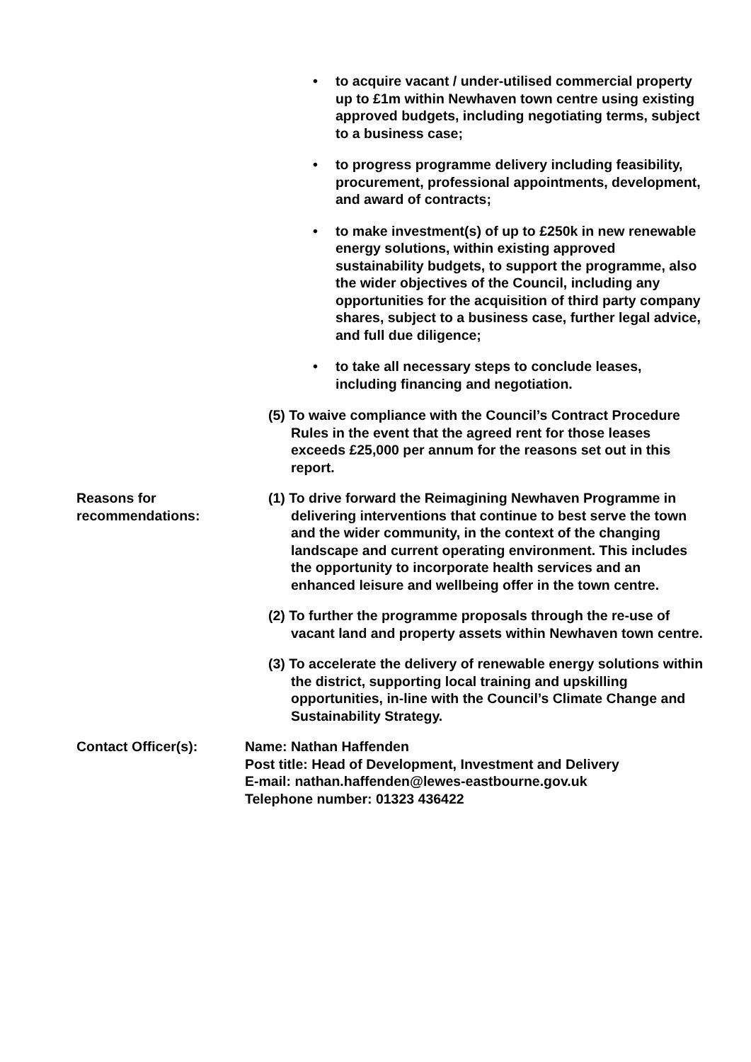• to acquire vacant / under-utilised commercial property up to £1m within Newhaven town centre using existing approved budgets, including negotiating terms, subject to a business case;
• to progress programme delivery including feasibility, procurement, professional appointments, development, and award of contracts;
• to make investment(s) of up to £250k in new renewable energy solutions, within existing approved sustainability budgets, to support the programme, also the wider objectives of the Council, including any opportunities for the acquisition of third party company shares, subject to a business case, further legal advice, and full due diligence;
• to take all necessary steps to conclude leases, including financing and negotiation.
(5) To waive compliance with the Council’s Contract Procedure Rules in the event that the agreed rent for those leases exceeds £25,000 per annum for the reasons set out in this report.
Reasons for recommendations:
(1) To drive forward the Reimagining Newhaven Programme in delivering interventions that continue to best serve the town and the wider community, in the context of the changing landscape and current operating environment. This includes the opportunity to incorporate health services and an enhanced leisure and wellbeing offer in the town centre.
(2) To further the programme proposals through the re-use of vacant land and property assets within Newhaven town centre.
(3) To accelerate the delivery of renewable energy solutions within the district, supporting local training and upskilling opportunities, in-line with the Council’s Climate Change and Sustainability Strategy.
Contact Officer(s): Name: Nathan Haffenden
Post title: Head of Development, Investment and Delivery
E-mail: nathan.haffenden@lewes-eastbourne.gov.uk
Telephone number: 01323 436422